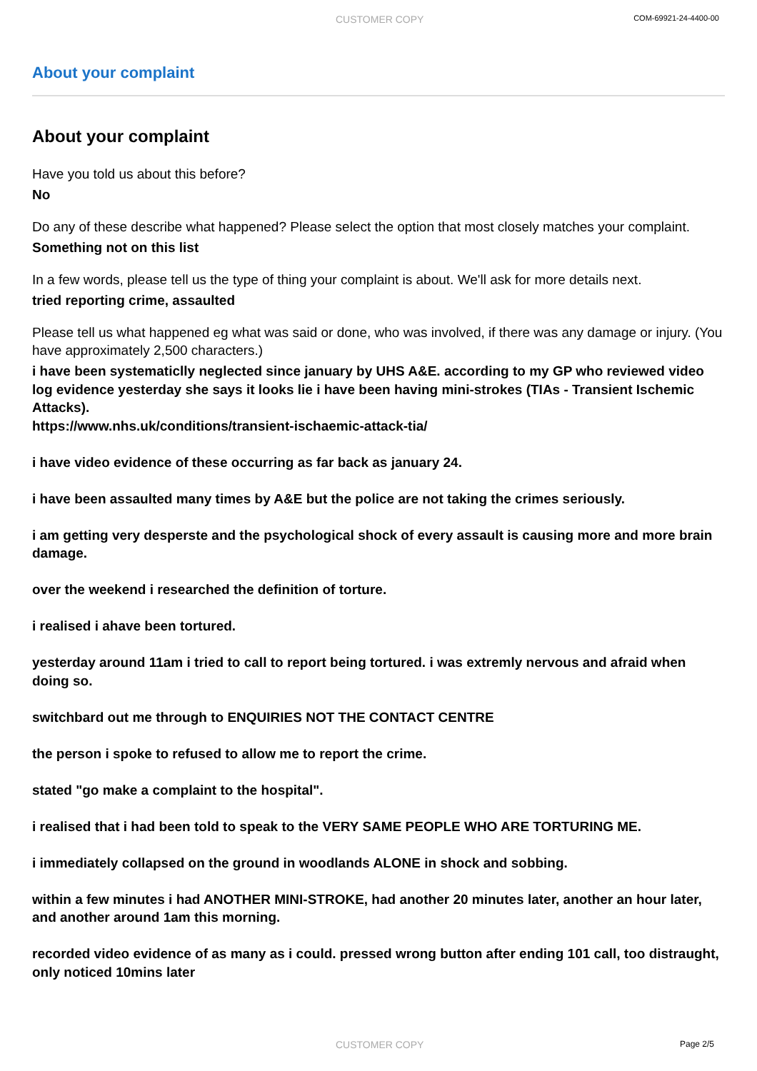CUSTOMER COPY COM-69921-24-4400-00
About your complaint
About your complaint
Have you told us about this before?
No
Do any of these describe what happened? Please select the option that most closely matches your complaint.
Something not on this list
In a few words, please tell us the type of thing your complaint is about. We'll ask for more details next.
tried reporting crime, assaulted
Please tell us what happened eg what was said or done, who was involved, if there was any damage or injury. (You have approximately 2,500 characters.)
i have been systematiclly neglected since january by UHS A&E. according to my GP who reviewed video log evidence yesterday she says it looks lie i have been having mini-strokes (TIAs - Transient Ischemic Attacks).
https://www.nhs.uk/conditions/transient-ischaemic-attack-tia/
i have video evidence of these occurring as far back as january 24.
i have been assaulted many times by A&E but the police are not taking the crimes seriously.
i am getting very desperste and the psychological shock of every assault is causing more and more brain damage.
over the weekend i researched the definition of torture.
i realised i ahave been tortured.
yesterday around 11am i tried to call to report being tortured. i was extremly nervous and afraid when doing so.
switchbard out me through to ENQUIRIES NOT THE CONTACT CENTRE
the person i spoke to refused to allow me to report the crime.
stated "go make a complaint to the hospital".
i realised that i had been told to speak to the VERY SAME PEOPLE WHO ARE TORTURING ME.
i immediately collapsed on the ground in woodlands ALONE in shock and sobbing.
within a few minutes i had ANOTHER MINI-STROKE, had another 20 minutes later, another an hour later, and another around 1am this morning.
recorded video evidence of as many as i could. pressed wrong button after ending 101 call, too distraught, only noticed 10mins later
CUSTOMER COPY Page 2/5